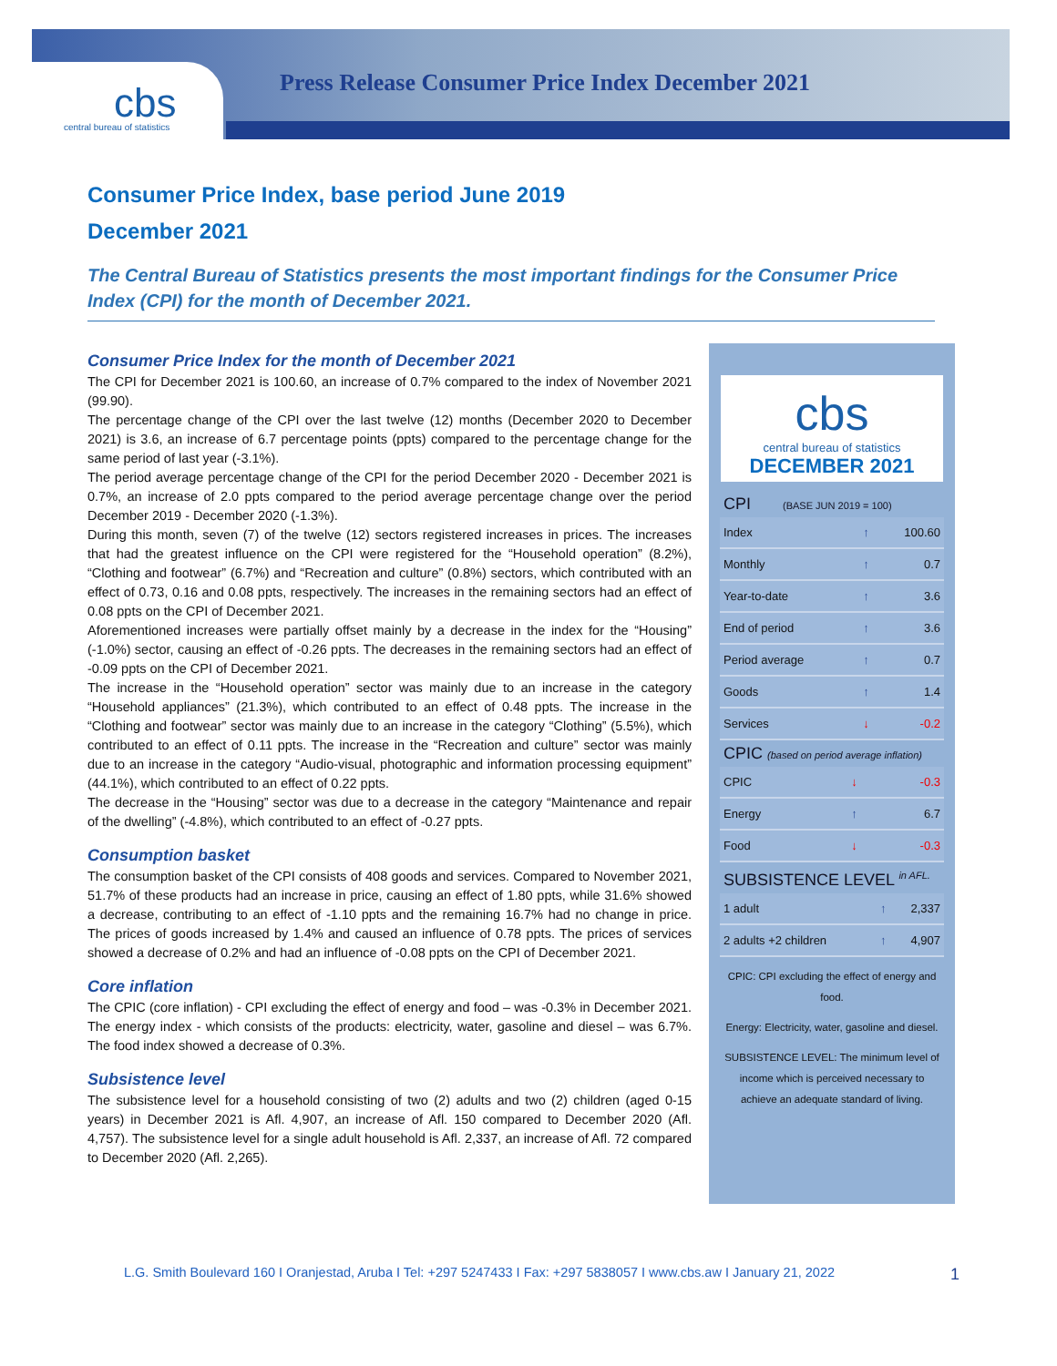cbs central bureau of statistics
Press Release Consumer Price Index December 2021
Consumer Price Index, base period June 2019
December 2021
The Central Bureau of Statistics presents the most important findings for the Consumer Price Index (CPI) for the month of December 2021.
Consumer Price Index for the month of December 2021
The CPI for December 2021 is 100.60, an increase of 0.7% compared to the index of November 2021 (99.90).
The percentage change of the CPI over the last twelve (12) months (December 2020 to December 2021) is 3.6, an increase of 6.7 percentage points (ppts) compared to the percentage change for the same period of last year (-3.1%).
The period average percentage change of the CPI for the period December 2020 - December 2021 is 0.7%, an increase of 2.0 ppts compared to the period average percentage change over the period December 2019 - December 2020 (-1.3%).
During this month, seven (7) of the twelve (12) sectors registered increases in prices. The increases that had the greatest influence on the CPI were registered for the “Household operation” (8.2%), “Clothing and footwear” (6.7%) and “Recreation and culture” (0.8%) sectors, which contributed with an effect of 0.73, 0.16 and 0.08 ppts, respectively. The increases in the remaining sectors had an effect of 0.08 ppts on the CPI of December 2021.
Aforementioned increases were partially offset mainly by a decrease in the index for the “Housing” (-1.0%) sector, causing an effect of -0.26 ppts. The decreases in the remaining sectors had an effect of -0.09 ppts on the CPI of December 2021.
The increase in the “Household operation” sector was mainly due to an increase in the category “Household appliances” (21.3%), which contributed to an effect of 0.48 ppts. The increase in the “Clothing and footwear” sector was mainly due to an increase in the category “Clothing” (5.5%), which contributed to an effect of 0.11 ppts. The increase in the “Recreation and culture” sector was mainly due to an increase in the category “Audio-visual, photographic and information processing equipment” (44.1%), which contributed to an effect of 0.22 ppts.
The decrease in the “Housing” sector was due to a decrease in the category “Maintenance and repair of the dwelling” (-4.8%), which contributed to an effect of -0.27 ppts.
Consumption basket
The consumption basket of the CPI consists of 408 goods and services. Compared to November 2021, 51.7% of these products had an increase in price, causing an effect of 1.80 ppts, while 31.6% showed a decrease, contributing to an effect of -1.10 ppts and the remaining 16.7% had no change in price. The prices of goods increased by 1.4% and caused an influence of 0.78 ppts. The prices of services showed a decrease of 0.2% and had an influence of -0.08 ppts on the CPI of December 2021.
Core inflation
The CPIC (core inflation) - CPI excluding the effect of energy and food – was -0.3% in December 2021. The energy index - which consists of the products: electricity, water, gasoline and diesel – was 6.7%. The food index showed a decrease of 0.3%.
Subsistence level
The subsistence level for a household consisting of two (2) adults and two (2) children (aged 0-15 years) in December 2021 is Afl. 4,907, an increase of Afl. 150 compared to December 2020 (Afl. 4,757). The subsistence level for a single adult household is Afl. 2,337, an increase of Afl. 72 compared to December 2020 (Afl. 2,265).
cbs
central bureau of statistics
DECEMBER 2021
CPI (BASE JUN 2019 = 100)
| Index | ↑ | 100.60 |
| Monthly | ↑ | 0.7 |
| Year-to-date | ↑ | 3.6 |
| End of period | ↑ | 3.6 |
| Period average | ↑ | 0.7 |
| Goods | ↑ | 1.4 |
| Services | ↓ | -0.2 |
CPIC (based on period average inflation)
| CPIC | ↓ | -0.3 |
| Energy | ↑ | 6.7 |
| Food | ↓ | -0.3 |
SUBSISTENCE LEVEL <sup>in AFL.</sup>
| 1 adult | ↑ | 2,337 |
| 2 adults +2 children | ↑ | 4,907 |
CPIC: CPI excluding the effect of energy and food.
Energy: Electricity, water, gasoline and diesel.
SUBSISTENCE LEVEL: The minimum level of income which is perceived necessary to achieve an adequate standard of living.
L.G. Smith Boulevard 160 I Oranjestad, Aruba I Tel: +297 5247433 I Fax: +297 5838057 I www.cbs.aw I January 21, 2022
1